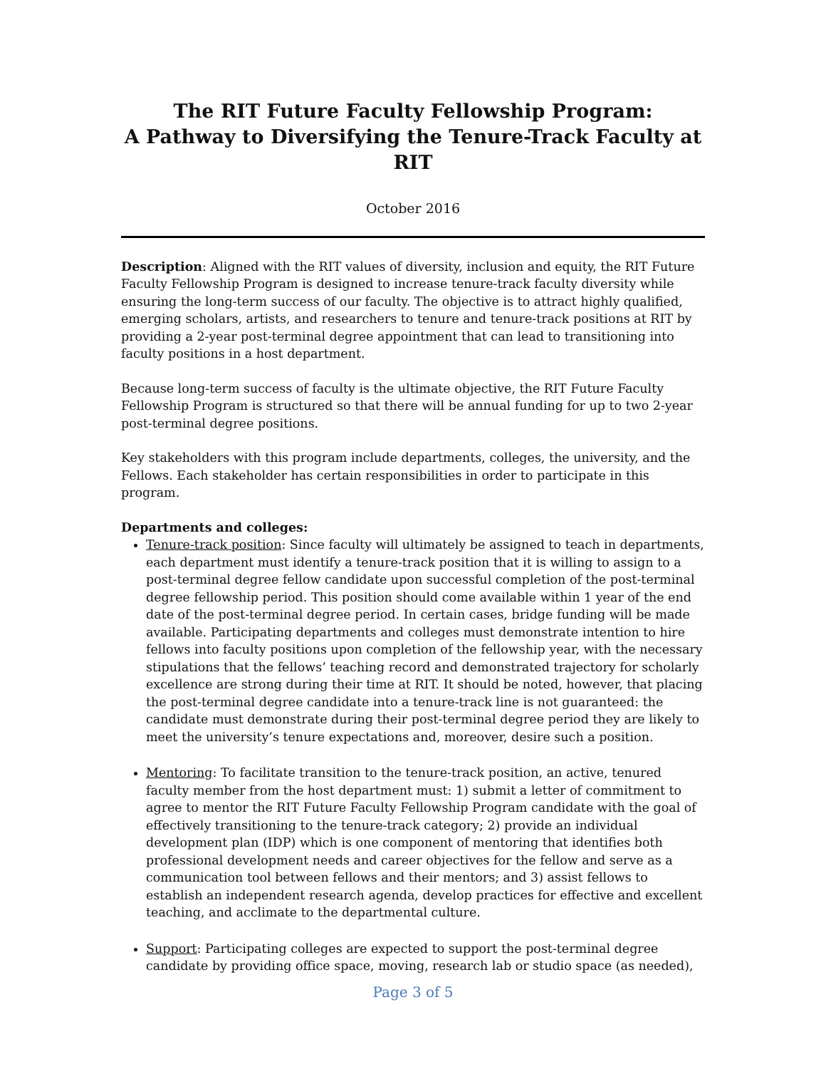The RIT Future Faculty Fellowship Program:
A Pathway to Diversifying the Tenure-Track Faculty at RIT
October 2016
Description: Aligned with the RIT values of diversity, inclusion and equity, the RIT Future Faculty Fellowship Program is designed to increase tenure-track faculty diversity while ensuring the long-term success of our faculty. The objective is to attract highly qualified, emerging scholars, artists, and researchers to tenure and tenure-track positions at RIT by providing a 2-year post-terminal degree appointment that can lead to transitioning into faculty positions in a host department.
Because long-term success of faculty is the ultimate objective, the RIT Future Faculty Fellowship Program is structured so that there will be annual funding for up to two 2-year post-terminal degree positions.
Key stakeholders with this program include departments, colleges, the university, and the Fellows. Each stakeholder has certain responsibilities in order to participate in this program.
Departments and colleges:
Tenure-track position: Since faculty will ultimately be assigned to teach in departments, each department must identify a tenure-track position that it is willing to assign to a post-terminal degree fellow candidate upon successful completion of the post-terminal degree fellowship period. This position should come available within 1 year of the end date of the post-terminal degree period. In certain cases, bridge funding will be made available. Participating departments and colleges must demonstrate intention to hire fellows into faculty positions upon completion of the fellowship year, with the necessary stipulations that the fellows’ teaching record and demonstrated trajectory for scholarly excellence are strong during their time at RIT. It should be noted, however, that placing the post-terminal degree candidate into a tenure-track line is not guaranteed: the candidate must demonstrate during their post-terminal degree period they are likely to meet the university’s tenure expectations and, moreover, desire such a position.
Mentoring: To facilitate transition to the tenure-track position, an active, tenured faculty member from the host department must: 1) submit a letter of commitment to agree to mentor the RIT Future Faculty Fellowship Program candidate with the goal of effectively transitioning to the tenure-track category; 2) provide an individual development plan (IDP) which is one component of mentoring that identifies both professional development needs and career objectives for the fellow and serve as a communication tool between fellows and their mentors; and 3) assist fellows to establish an independent research agenda, develop practices for effective and excellent teaching, and acclimate to the departmental culture.
Support: Participating colleges are expected to support the post-terminal degree candidate by providing office space, moving, research lab or studio space (as needed),
Page 3 of 5